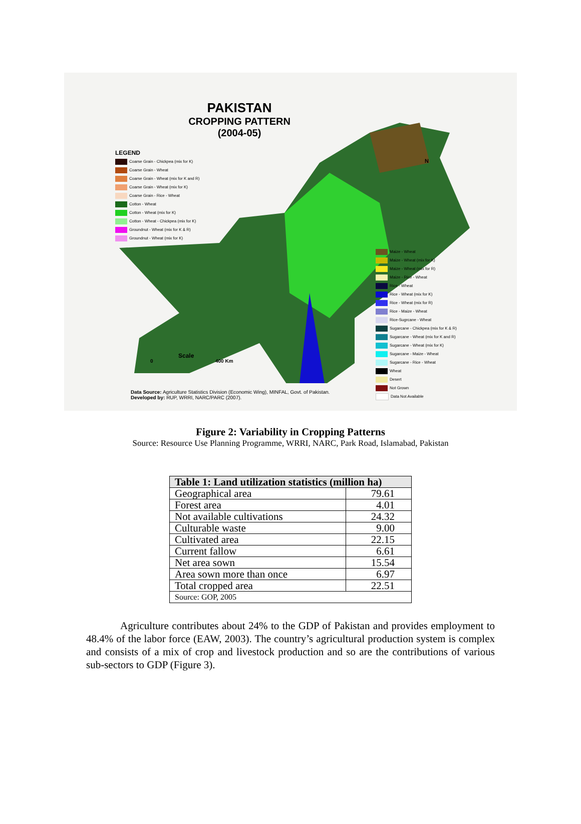PAKISTAN
CROPPING PATTERN
(2004-05)
LEGEND
Coarse Grain - Chickpea (mix for K)
Coarse Grain - Wheat
Coarse Grain - Wheat (mix for K and R)
Coarse Grain - Wheat (mix for K)
Coarse Grain - Rice - Wheat
Cotton - Wheat
Cotton - Wheat (mix for K)
Cotton - Wheat - Chickpea (mix for K)
Groundnut - Wheat (mix for K & R)
Groundnut - Wheat (mix for K)
Scale
0 400 Km
N
Maize - Wheat
Maize - Wheat (mix for K)
Maize - Wheat (mix for R)
Maize - Rice - Wheat
Rice - Wheat
Rice - Wheat (mix for K)
Rice - Wheat (mix for R)
Rice - Maize - Wheat
Rice-Sugrcane - Wheat
Sugarcane - Chickpea (mix for K & R)
Sugarcane - Wheat (mix for K and R)
Sugarcane - Wheat (mix for K)
Sugarcane - Maize - Wheat
Sugarcane - Rice - Wheat
Wheat
Desert
Not Grown
Data Not Available
Data Source: Agriculture Statistics Division (Economic Wing), MINFAL, Govt. of Pakistan.
Developed by: RUP, WRRI, NARC/PARC (2007).
Figure 2: Variability in Cropping Patterns
Source: Resource Use Planning Programme, WRRI, NARC, Park Road, Islamabad, Pakistan
| Table 1: Land utilization statistics (million ha) | |
| --- | --- |
| Geographical area | 79.61 |
| Forest area | 4.01 |
| Not available cultivations | 24.32 |
| Culturable waste | 9.00 |
| Cultivated area | 22.15 |
| Current fallow | 6.61 |
| Net area sown | 15.54 |
| Area sown more than once | 6.97 |
| Total cropped area | 22.51 |
| Source: GOP, 2005 | |
Agriculture contributes about 24% to the GDP of Pakistan and provides employment to 48.4% of the labor force (EAW, 2003). The country’s agricultural production system is complex and consists of a mix of crop and livestock production and so are the contributions of various sub-sectors to GDP (Figure 3).